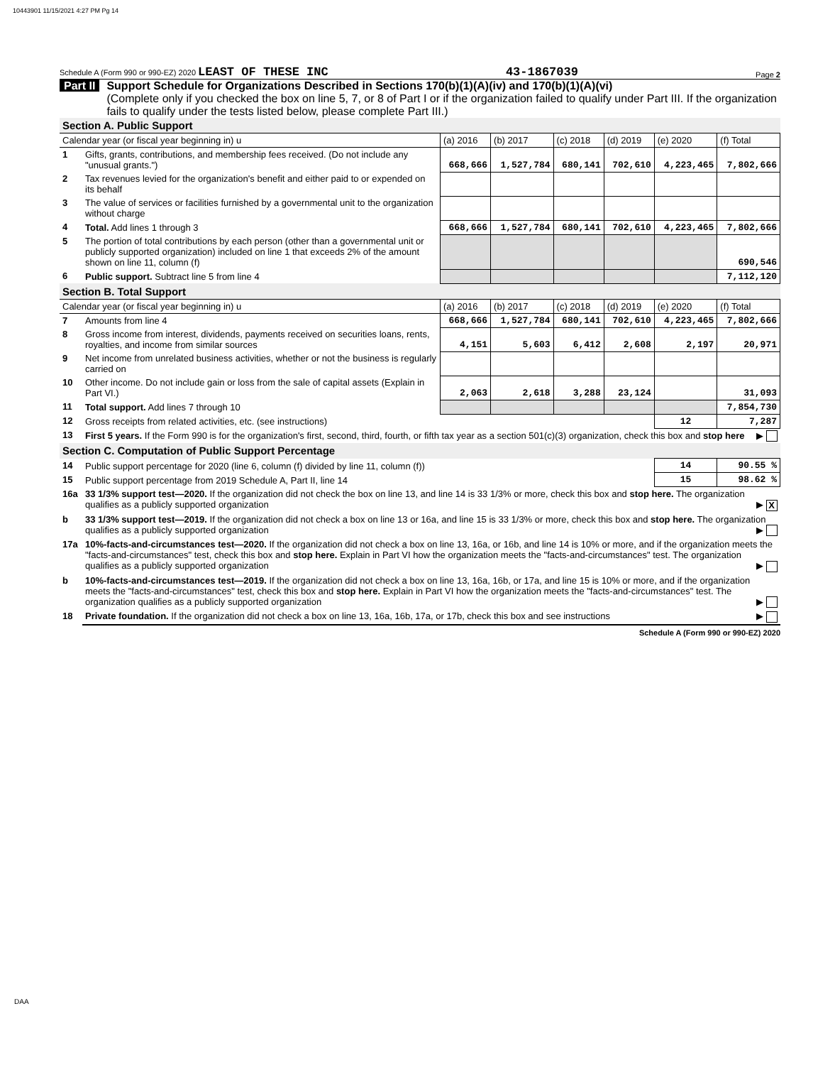10443901 11/15/2021 4:27 PM Pg 14
Schedule A (Form 990 or 990-EZ) 2020 LEAST OF THESE INC 43-1867039 Page 2
Part II Support Schedule for Organizations Described in Sections 170(b)(1)(A)(iv) and 170(b)(1)(A)(vi)
(Complete only if you checked the box on line 5, 7, or 8 of Part I or if the organization failed to qualify under Part III. If the organization fails to qualify under the tests listed below, please complete Part III.)
| Section A. Public Support | | | | | | | |
| Calendar year (or fiscal year beginning in) u | | (a) 2016 | (b) 2017 | (c) 2018 | (d) 2019 | (e) 2020 | (f) Total |
| 1 | Gifts, grants, contributions, and membership fees received. (Do not include any "unusual grants.") | 668,666 | 1,527,784 | 680,141 | 702,610 | 4,223,465 | 7,802,666 |
| 2 | Tax revenues levied for the organization's benefit and either paid to or expended on its behalf | | | | | | |
| 3 | The value of services or facilities furnished by a governmental unit to the organization without charge | | | | | | |
| 4 | Total. Add lines 1 through 3 | 668,666 | 1,527,784 | 680,141 | 702,610 | 4,223,465 | 7,802,666 |
| 5 | The portion of total contributions by each person (other than a governmental unit or publicly supported organization) included on line 1 that exceeds 2% of the amount shown on line 11, column (f) | | | | | | 690,546 |
| 6 | Public support. Subtract line 5 from line 4 | | | | | | 7,112,120 |
| Section B. Total Support | | | | | | | |
| Calendar year (or fiscal year beginning in) u | | (a) 2016 | (b) 2017 | (c) 2018 | (d) 2019 | (e) 2020 | (f) Total |
| 7 | Amounts from line 4 | 668,666 | 1,527,784 | 680,141 | 702,610 | 4,223,465 | 7,802,666 |
| 8 | Gross income from interest, dividends, payments received on securities loans, rents, royalties, and income from similar sources | 4,151 | 5,603 | 6,412 | 2,608 | 2,197 | 20,971 |
| 9 | Net income from unrelated business activities, whether or not the business is regularly carried on | | | | | | |
| 10 | Other income. Do not include gain or loss from the sale of capital assets (Explain in Part VI.) | 2,063 | 2,618 | 3,288 | 23,124 | | 31,093 |
| 11 | Total support. Add lines 7 through 10 | | | | | | 7,854,730 |
| 12 | Gross receipts from related activities, etc. (see instructions) | | | | | 12 | 7,287 |
| 13 | First 5 years. If the Form 990 is for the organization's first, second, third, fourth, or fifth tax year as a section 501(c)(3) organization, check this box and stop here ▶ | | | | | | |
| Section C. Computation of Public Support Percentage | | | | | | | |
| 14 | Public support percentage for 2020 (line 6, column (f) divided by line 11, column (f)) | | | | | 14 | 90.55 % |
| 15 | Public support percentage from 2019 Schedule A, Part II, line 14 | | | | | 15 | 98.62 % |
| 16a | 33 1/3% support test—2020. If the organization did not check the box on line 13, and line 14 is 33 1/3% or more, check this box and stop here. The organization qualifies as a publicly supported organization ▶ X | | | | | | |
| b | 33 1/3% support test—2019. If the organization did not check a box on line 13 or 16a, and line 15 is 33 1/3% or more, check this box and stop here. The organization qualifies as a publicly supported organization ▶ | | | | | | |
| 17a | 10%-facts-and-circumstances test—2020. If the organization did not check a box on line 13, 16a, or 16b, and line 14 is 10% or more, and if the organization meets the "facts-and-circumstances" test, check this box and stop here. Explain in Part VI how the organization meets the "facts-and-circumstances" test. The organization qualifies as a publicly supported organization ▶ | | | | | | |
| b | 10%-facts-and-circumstances test—2019. If the organization did not check a box on line 13, 16a, 16b, or 17a, and line 15 is 10% or more, and if the organization meets the "facts-and-circumstances" test, check this box and stop here. Explain in Part VI how the organization meets the "facts-and-circumstances" test. The organization qualifies as a publicly supported organization ▶ | | | | | | |
| 18 | Private foundation. If the organization did not check a box on line 13, 16a, 16b, 17a, or 17b, check this box and see instructions ▶ | | | | | | |
Schedule A (Form 990 or 990-EZ) 2020
DAA